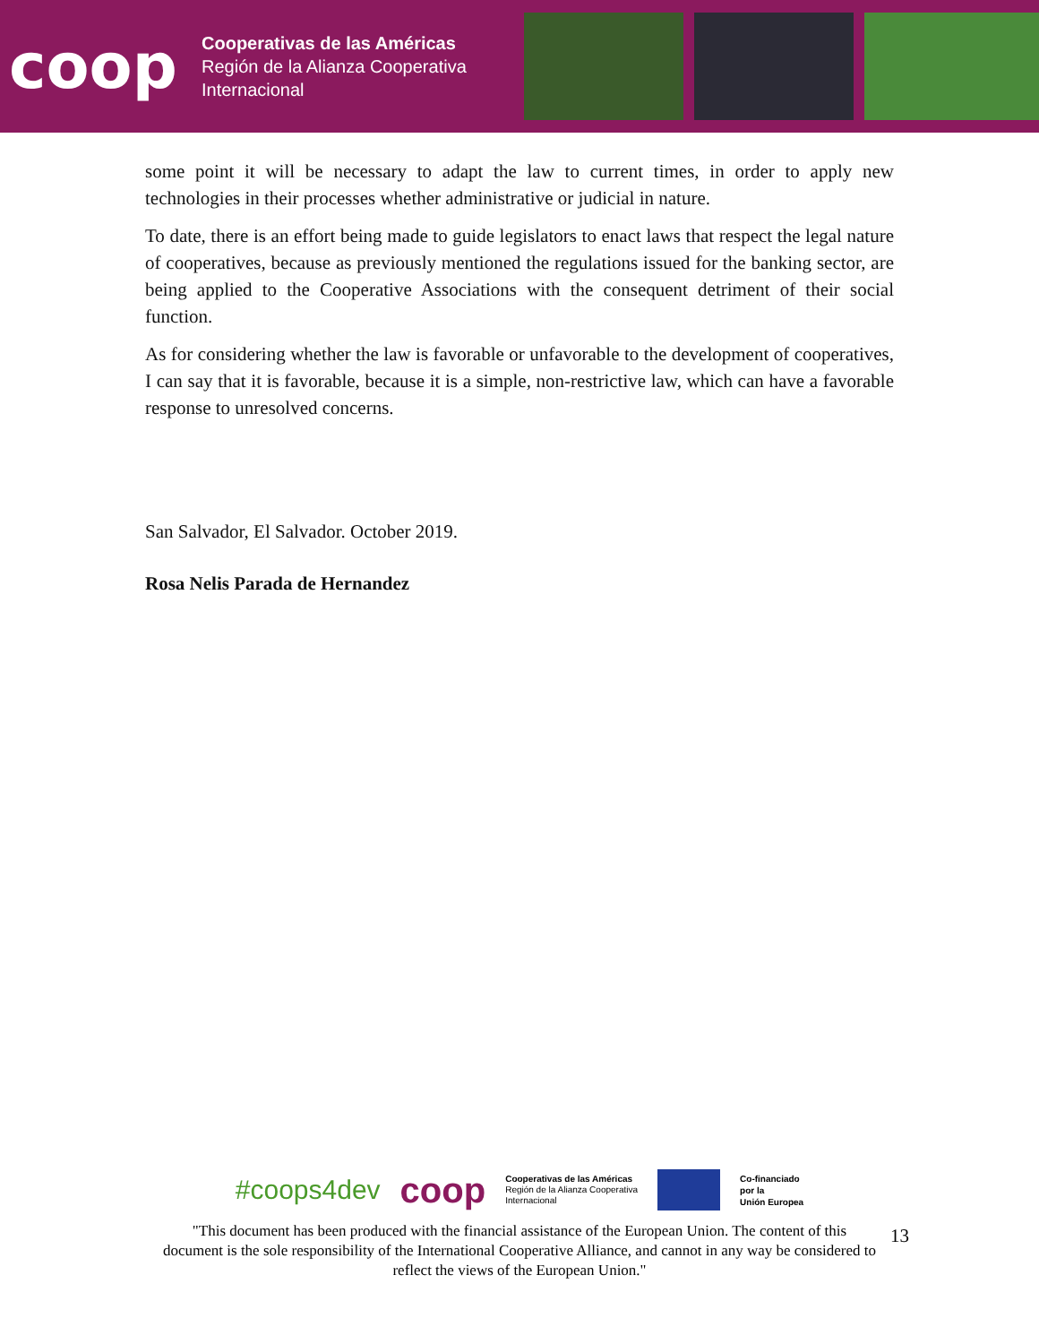coop
Cooperativas de las Américas
Región de la Alianza Cooperativa
Internacional
some point it will be necessary to adapt the law to current times, in order to apply new technologies in their processes whether administrative or judicial in nature.
To date, there is an effort being made to guide legislators to enact laws that respect the legal nature of cooperatives, because as previously mentioned the regulations issued for the banking sector, are being applied to the Cooperative Associations with the consequent detriment of their social function.
As for considering whether the law is favorable or unfavorable to the development of cooperatives, I can say that it is favorable, because it is a simple, non-restrictive law, which can have a favorable response to unresolved concerns.
San Salvador, El Salvador. October 2019.
Rosa Nelis Parada de Hernandez
#coops4dev coop Cooperativas de las Américas
Región de la Alianza Cooperativa
Internacional Co-financiado
por la
Unión Europea
13
"This document has been produced with the financial assistance of the European Union. The content of this document is the sole responsibility of the International Cooperative Alliance, and cannot in any way be considered to reflect the views of the European Union."